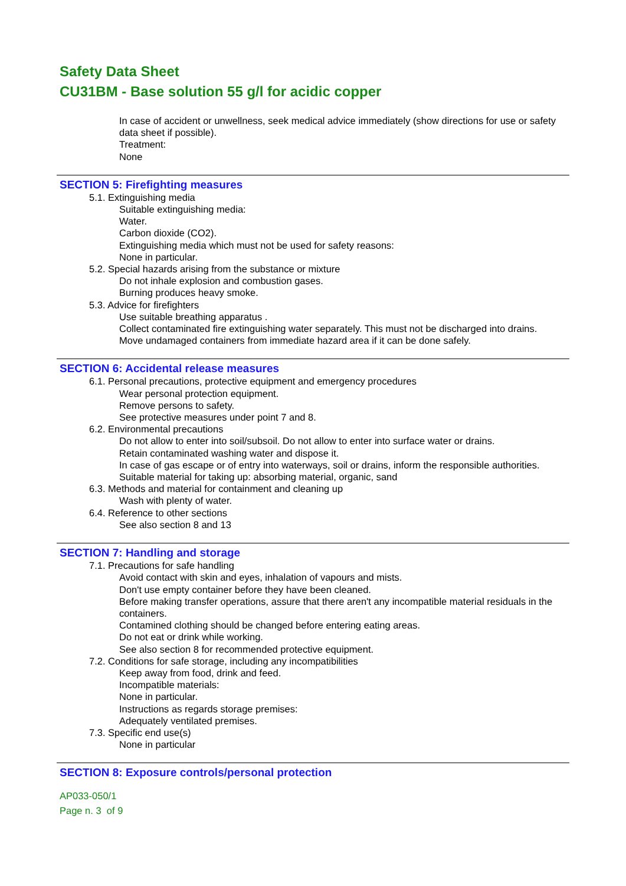Safety Data Sheet
CU31BM - Base solution 55 g/l for acidic copper
In case of accident or unwellness, seek medical advice immediately (show directions for use or safety data sheet if possible).
Treatment:
None
SECTION 5: Firefighting measures
5.1. Extinguishing media
Suitable extinguishing media:
Water.
Carbon dioxide (CO2).
Extinguishing media which must not be used for safety reasons:
None in particular.
5.2. Special hazards arising from the substance or mixture
Do not inhale explosion and combustion gases.
Burning produces heavy smoke.
5.3. Advice for firefighters
Use suitable breathing apparatus .
Collect contaminated fire extinguishing water separately. This must not be discharged into drains.
Move undamaged containers from immediate hazard area if it can be done safely.
SECTION 6: Accidental release measures
6.1. Personal precautions, protective equipment and emergency procedures
Wear personal protection equipment.
Remove persons to safety.
See protective measures under point 7 and 8.
6.2. Environmental precautions
Do not allow to enter into soil/subsoil. Do not allow to enter into surface water or drains.
Retain contaminated washing water and dispose it.
In case of gas escape or of entry into waterways, soil or drains, inform the responsible authorities.
Suitable material for taking up: absorbing material, organic, sand
6.3. Methods and material for containment and cleaning up
Wash with plenty of water.
6.4. Reference to other sections
See also section 8 and 13
SECTION 7: Handling and storage
7.1. Precautions for safe handling
Avoid contact with skin and eyes, inhalation of vapours and mists.
Don't use empty container before they have been cleaned.
Before making transfer operations, assure that there aren't any incompatible material residuals in the containers.
Contamined clothing should be changed before entering eating areas.
Do not eat or drink while working.
See also section 8 for recommended protective equipment.
7.2. Conditions for safe storage, including any incompatibilities
Keep away from food, drink and feed.
Incompatible materials:
None in particular.
Instructions as regards storage premises:
Adequately ventilated premises.
7.3. Specific end use(s)
None in particular
SECTION 8: Exposure controls/personal protection
AP033-050/1
Page n. 3 of 9